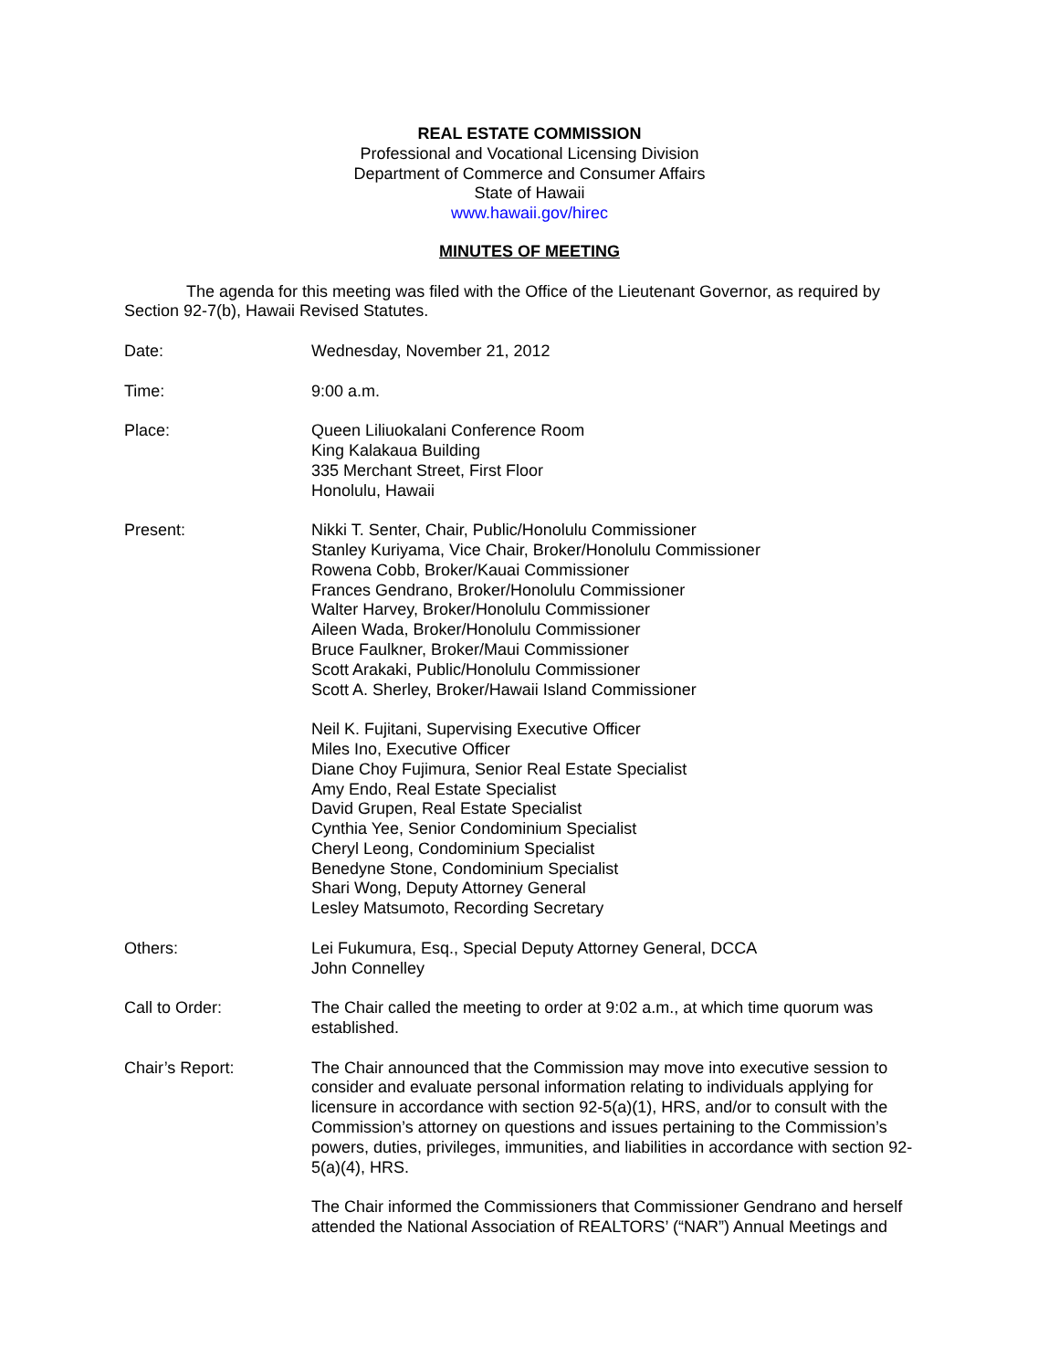REAL ESTATE COMMISSION
Professional and Vocational Licensing Division
Department of Commerce and Consumer Affairs
State of Hawaii
www.hawaii.gov/hirec
MINUTES OF MEETING
The agenda for this meeting was filed with the Office of the Lieutenant Governor, as required by Section 92-7(b), Hawaii Revised Statutes.
Date: Wednesday, November 21, 2012
Time: 9:00 a.m.
Place: Queen Liliuokalani Conference Room
King Kalakaua Building
335 Merchant Street, First Floor
Honolulu, Hawaii
Present: Nikki T. Senter, Chair, Public/Honolulu Commissioner
Stanley Kuriyama, Vice Chair, Broker/Honolulu Commissioner
Rowena Cobb, Broker/Kauai Commissioner
Frances Gendrano, Broker/Honolulu Commissioner
Walter Harvey, Broker/Honolulu Commissioner
Aileen Wada, Broker/Honolulu Commissioner
Bruce Faulkner, Broker/Maui Commissioner
Scott Arakaki, Public/Honolulu Commissioner
Scott A. Sherley, Broker/Hawaii Island Commissioner
Neil K. Fujitani, Supervising Executive Officer
Miles Ino, Executive Officer
Diane Choy Fujimura, Senior Real Estate Specialist
Amy Endo, Real Estate Specialist
David Grupen, Real Estate Specialist
Cynthia Yee, Senior Condominium Specialist
Cheryl Leong, Condominium Specialist
Benedyne Stone, Condominium Specialist
Shari Wong, Deputy Attorney General
Lesley Matsumoto, Recording Secretary
Others: Lei Fukumura, Esq., Special Deputy Attorney General, DCCA
John Connelley
Call to Order: The Chair called the meeting to order at 9:02 a.m., at which time quorum was established.
Chair’s Report: The Chair announced that the Commission may move into executive session to consider and evaluate personal information relating to individuals applying for licensure in accordance with section 92-5(a)(1), HRS, and/or to consult with the Commission’s attorney on questions and issues pertaining to the Commission’s powers, duties, privileges, immunities, and liabilities in accordance with section 92-5(a)(4), HRS.
The Chair informed the Commissioners that Commissioner Gendrano and herself attended the National Association of REALTORS’ (“NAR”) Annual Meetings and